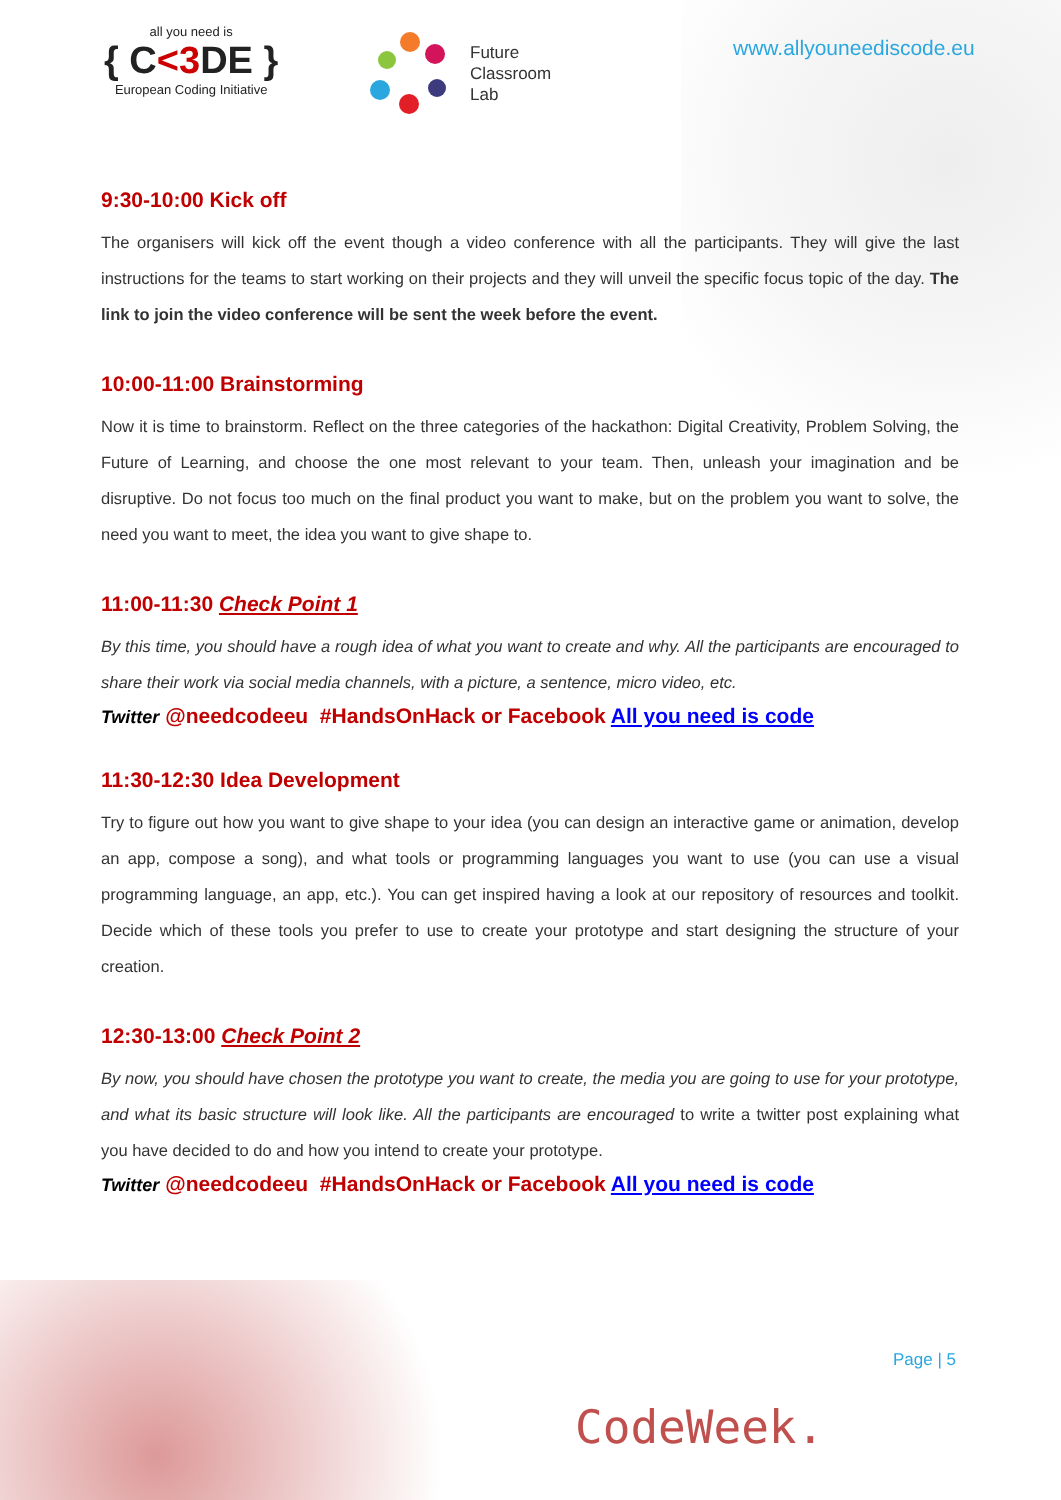all you need is
{ C<3 DE }
European Coding Initiative
Future
Classroom
Lab
www.allyouneediscode.eu
9:30-10:00 Kick off
The organisers will kick off the event though a video conference with all the participants. They will give the last instructions for the teams to start working on their projects and they will unveil the specific focus topic of the day. The link to join the video conference will be sent the week before the event.
10:00-11:00 Brainstorming
Now it is time to brainstorm. Reflect on the three categories of the hackathon: Digital Creativity, Problem Solving, the Future of Learning, and choose the one most relevant to your team. Then, unleash your imagination and be disruptive. Do not focus too much on the final product you want to make, but on the problem you want to solve, the need you want to meet, the idea you want to give shape to.
11:00-11:30 Check Point 1
By this time, you should have a rough idea of what you want to create and why. All the participants are encouraged to share their work via social media channels, with a picture, a sentence, micro video, etc.
Twitter @needcodeeu #HandsOnHack or Facebook All you need is code
11:30-12:30 Idea Development
Try to figure out how you want to give shape to your idea (you can design an interactive game or animation, develop an app, compose a song), and what tools or programming languages you want to use (you can use a visual programming language, an app, etc.). You can get inspired having a look at our repository of resources and toolkit. Decide which of these tools you prefer to use to create your prototype and start designing the structure of your creation.
12:30-13:00 Check Point 2
By now, you should have chosen the prototype you want to create, the media you are going to use for your prototype, and what its basic structure will look like. All the participants are encouraged to write a twitter post explaining what you have decided to do and how you intend to create your prototype.
Twitter @needcodeeu #HandsOnHack or Facebook All you need is code
Page | 5
CodeWeek.